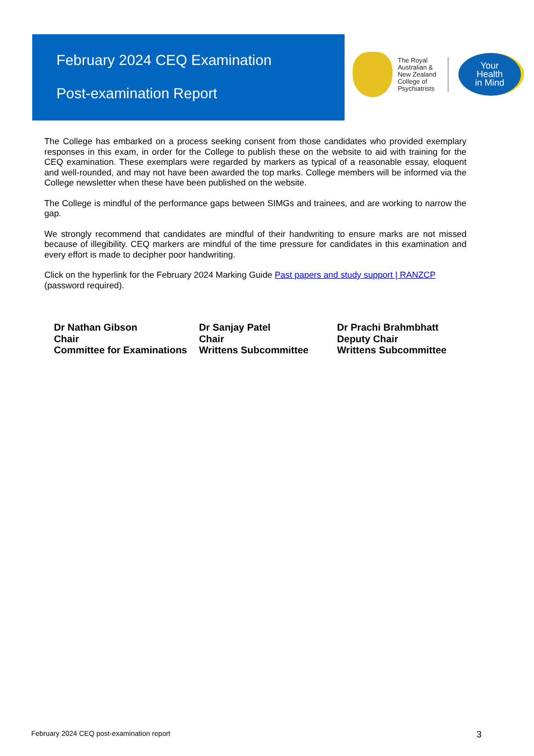February 2024 CEQ Examination
Post-examination Report
The Royal Australian & New Zealand College of Psychiatrists
Your
Health
in Mind
The College has embarked on a process seeking consent from those candidates who provided exemplary responses in this exam, in order for the College to publish these on the website to aid with training for the CEQ examination. These exemplars were regarded by markers as typical of a reasonable essay, eloquent and well-rounded, and may not have been awarded the top marks. College members will be informed via the College newsletter when these have been published on the website.
The College is mindful of the performance gaps between SIMGs and trainees, and are working to narrow the gap.
We strongly recommend that candidates are mindful of their handwriting to ensure marks are not missed because of illegibility. CEQ markers are mindful of the time pressure for candidates in this examination and every effort is made to decipher poor handwriting.
Click on the hyperlink for the February 2024 Marking Guide Past papers and study support | RANZCP
(password required).
Dr Nathan Gibson
Chair
Committee for Examinations
Dr Sanjay Patel
Chair
Writtens Subcommittee
Dr Prachi Brahmbhatt
Deputy Chair
Writtens Subcommittee
February 2024 CEQ post-examination report 3